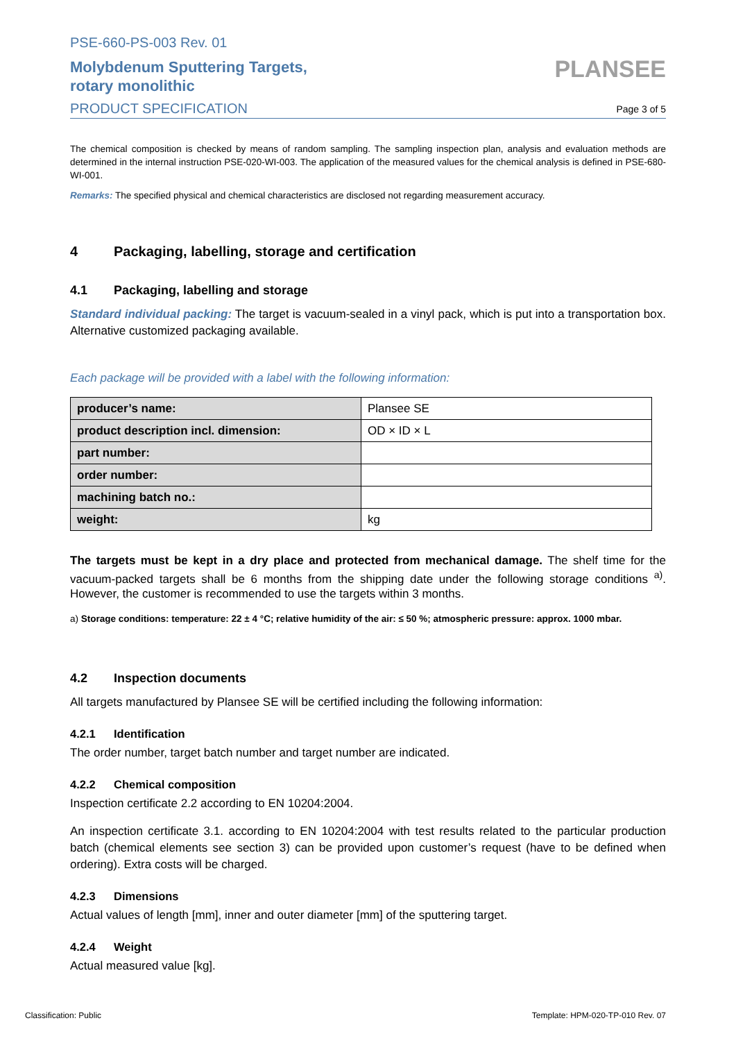PSE-660-PS-003 Rev. 01
Molybdenum Sputtering Targets,
rotary monolithic
PRODUCT SPECIFICATION
PLANSEE
Page 3 of 5
The chemical composition is checked by means of random sampling. The sampling inspection plan, analysis and evaluation methods are determined in the internal instruction PSE-020-WI-003. The application of the measured values for the chemical analysis is defined in PSE-680-WI-001.
Remarks: The specified physical and chemical characteristics are disclosed not regarding measurement accuracy.
4 Packaging, labelling, storage and certification
4.1 Packaging, labelling and storage
Standard individual packing: The target is vacuum-sealed in a vinyl pack, which is put into a transportation box. Alternative customized packaging available.
Each package will be provided with a label with the following information:
| producer’s name: | Plansee SE |
| product description incl. dimension: | OD × ID × L |
| part number: | |
| order number: | |
| machining batch no.: | |
| weight: | kg |
The targets must be kept in a dry place and protected from mechanical damage. The shelf time for the vacuum-packed targets shall be 6 months from the shipping date under the following storage conditions <sup>a)</sup>. However, the customer is recommended to use the targets within 3 months.
a) Storage conditions: temperature: 22 ± 4 °C; relative humidity of the air: ≤ 50 %; atmospheric pressure: approx. 1000 mbar.
4.2 Inspection documents
All targets manufactured by Plansee SE will be certified including the following information:
4.2.1 Identification
The order number, target batch number and target number are indicated.
4.2.2 Chemical composition
Inspection certificate 2.2 according to EN 10204:2004.
An inspection certificate 3.1. according to EN 10204:2004 with test results related to the particular production batch (chemical elements see section 3) can be provided upon customer’s request (have to be defined when ordering). Extra costs will be charged.
4.2.3 Dimensions
Actual values of length [mm], inner and outer diameter [mm] of the sputtering target.
4.2.4 Weight
Actual measured value [kg].
Classification: Public Template: HPM-020-TP-010 Rev. 07